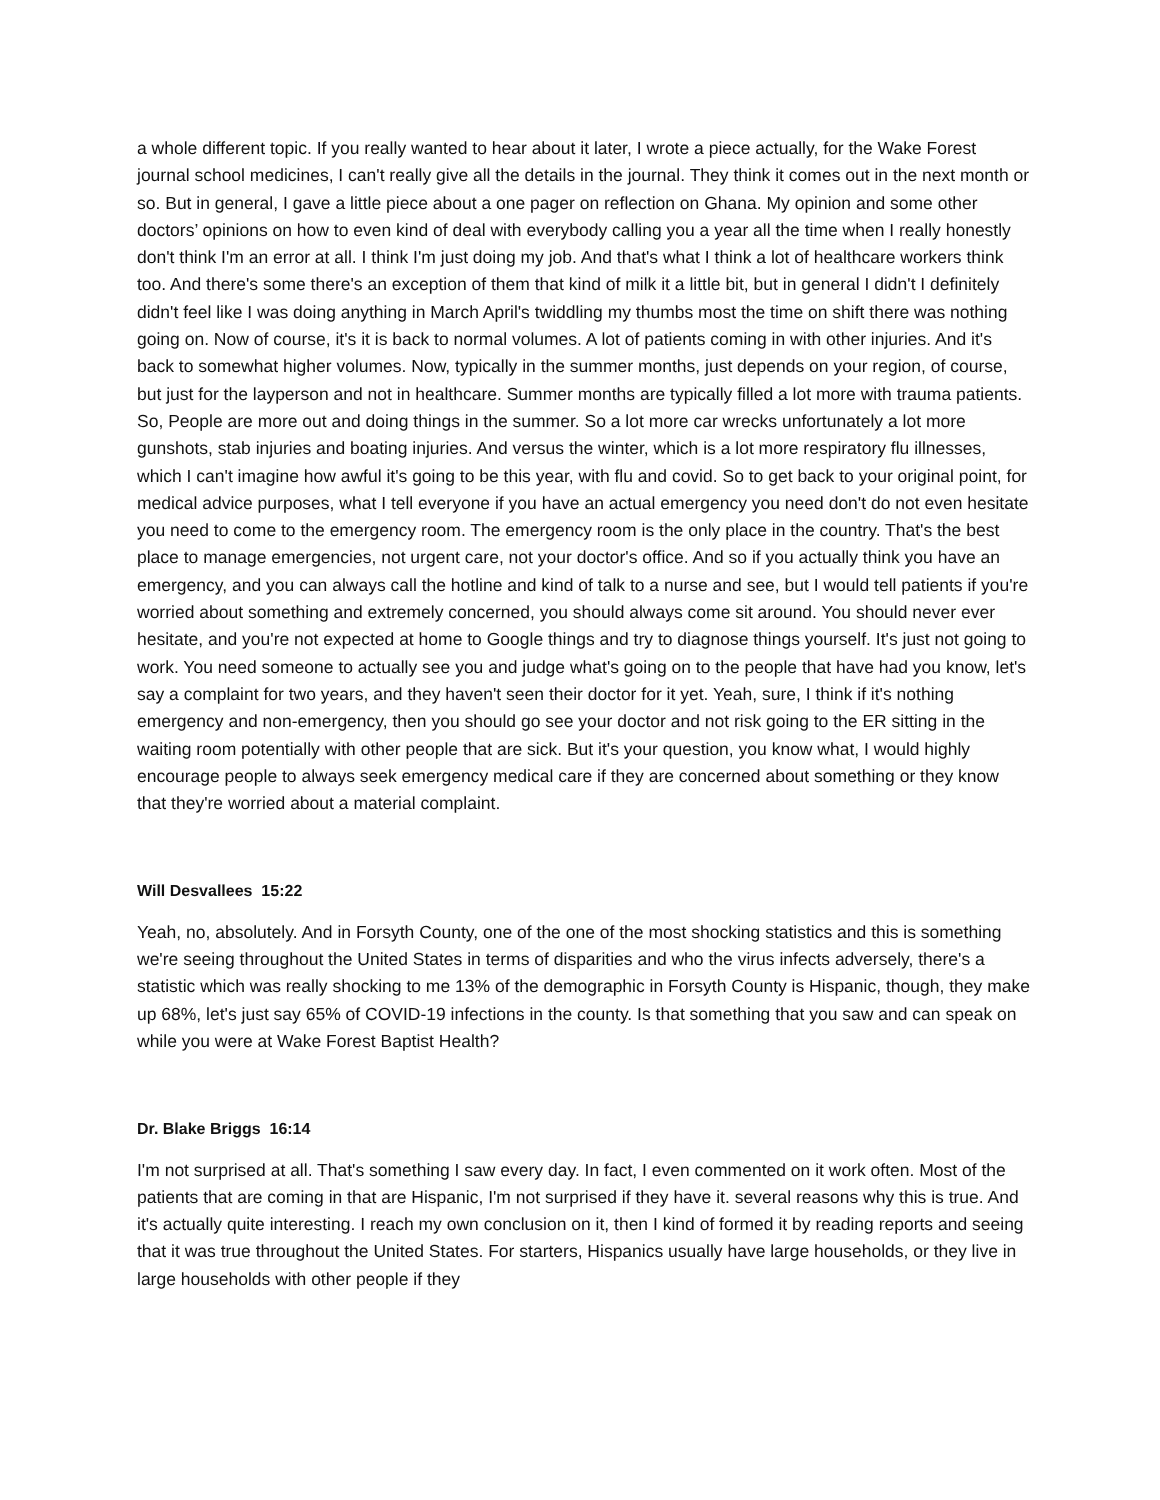a whole different topic. If you really wanted to hear about it later, I wrote a piece actually, for the Wake Forest journal school medicines, I can't really give all the details in the journal. They think it comes out in the next month or so. But in general, I gave a little piece about a one pager on reflection on Ghana. My opinion and some other doctors’ opinions on how to even kind of deal with everybody calling you a year all the time when I really honestly don't think I'm an error at all. I think I'm just doing my job. And that's what I think a lot of healthcare workers think too. And there's some there's an exception of them that kind of milk it a little bit, but in general I didn't I definitely didn't feel like I was doing anything in March April's twiddling my thumbs most the time on shift there was nothing going on. Now of course, it's it is back to normal volumes. A lot of patients coming in with other injuries. And it's back to somewhat higher volumes. Now, typically in the summer months, just depends on your region, of course, but just for the layperson and not in healthcare. Summer months are typically filled a lot more with trauma patients. So, People are more out and doing things in the summer. So a lot more car wrecks unfortunately a lot more gunshots, stab injuries and boating injuries. And versus the winter, which is a lot more respiratory flu illnesses, which I can't imagine how awful it's going to be this year, with flu and covid. So to get back to your original point, for medical advice purposes, what I tell everyone if you have an actual emergency you need don't do not even hesitate you need to come to the emergency room. The emergency room is the only place in the country. That's the best place to manage emergencies, not urgent care, not your doctor's office. And so if you actually think you have an emergency, and you can always call the hotline and kind of talk to a nurse and see, but I would tell patients if you're worried about something and extremely concerned, you should always come sit around. You should never ever hesitate, and you're not expected at home to Google things and try to diagnose things yourself. It's just not going to work. You need someone to actually see you and judge what's going on to the people that have had you know, let's say a complaint for two years, and they haven't seen their doctor for it yet. Yeah, sure, I think if it's nothing emergency and non-emergency, then you should go see your doctor and not risk going to the ER sitting in the waiting room potentially with other people that are sick. But it's your question, you know what, I would highly encourage people to always seek emergency medical care if they are concerned about something or they know that they're worried about a material complaint.
Will Desvallees 15:22
Yeah, no, absolutely. And in Forsyth County, one of the one of the most shocking statistics and this is something we're seeing throughout the United States in terms of disparities and who the virus infects adversely, there's a statistic which was really shocking to me 13% of the demographic in Forsyth County is Hispanic, though, they make up 68%, let's just say 65% of COVID-19 infections in the county. Is that something that you saw and can speak on while you were at Wake Forest Baptist Health?
Dr. Blake Briggs 16:14
I'm not surprised at all. That's something I saw every day. In fact, I even commented on it work often. Most of the patients that are coming in that are Hispanic, I'm not surprised if they have it. several reasons why this is true. And it's actually quite interesting. I reach my own conclusion on it, then I kind of formed it by reading reports and seeing that it was true throughout the United States. For starters, Hispanics usually have large households, or they live in large households with other people if they